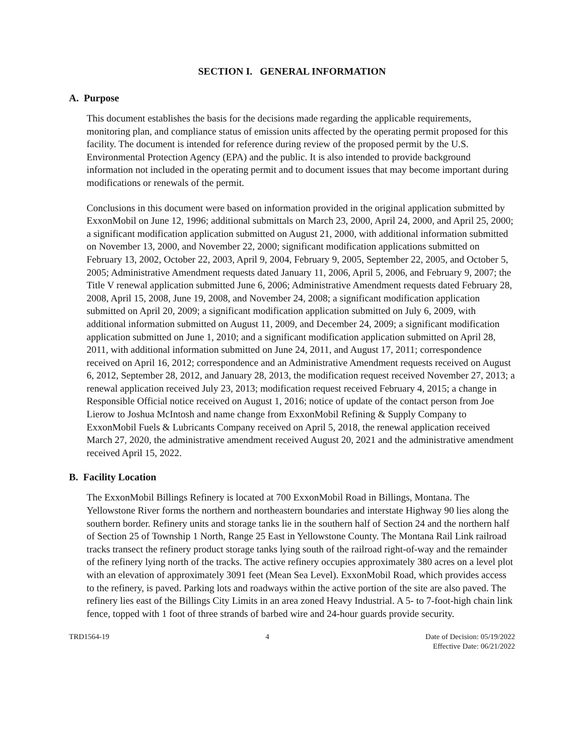SECTION I. GENERAL INFORMATION
A. Purpose
This document establishes the basis for the decisions made regarding the applicable requirements, monitoring plan, and compliance status of emission units affected by the operating permit proposed for this facility. The document is intended for reference during review of the proposed permit by the U.S. Environmental Protection Agency (EPA) and the public. It is also intended to provide background information not included in the operating permit and to document issues that may become important during modifications or renewals of the permit.
Conclusions in this document were based on information provided in the original application submitted by ExxonMobil on June 12, 1996; additional submittals on March 23, 2000, April 24, 2000, and April 25, 2000; a significant modification application submitted on August 21, 2000, with additional information submitted on November 13, 2000, and November 22, 2000; significant modification applications submitted on February 13, 2002, October 22, 2003, April 9, 2004, February 9, 2005, September 22, 2005, and October 5, 2005; Administrative Amendment requests dated January 11, 2006, April 5, 2006, and February 9, 2007; the Title V renewal application submitted June 6, 2006; Administrative Amendment requests dated February 28, 2008, April 15, 2008, June 19, 2008, and November 24, 2008; a significant modification application submitted on April 20, 2009; a significant modification application submitted on July 6, 2009, with additional information submitted on August 11, 2009, and December 24, 2009; a significant modification application submitted on June 1, 2010; and a significant modification application submitted on April 28, 2011, with additional information submitted on June 24, 2011, and August 17, 2011; correspondence received on April 16, 2012; correspondence and an Administrative Amendment requests received on August 6, 2012, September 28, 2012, and January 28, 2013, the modification request received November 27, 2013; a renewal application received July 23, 2013; modification request received February 4, 2015; a change in Responsible Official notice received on August 1, 2016; notice of update of the contact person from Joe Lierow to Joshua McIntosh and name change from ExxonMobil Refining & Supply Company to ExxonMobil Fuels & Lubricants Company received on April 5, 2018, the renewal application received March 27, 2020, the administrative amendment received August 20, 2021 and the administrative amendment received April 15, 2022.
B. Facility Location
The ExxonMobil Billings Refinery is located at 700 ExxonMobil Road in Billings, Montana. The Yellowstone River forms the northern and northeastern boundaries and interstate Highway 90 lies along the southern border. Refinery units and storage tanks lie in the southern half of Section 24 and the northern half of Section 25 of Township 1 North, Range 25 East in Yellowstone County. The Montana Rail Link railroad tracks transect the refinery product storage tanks lying south of the railroad right-of-way and the remainder of the refinery lying north of the tracks. The active refinery occupies approximately 380 acres on a level plot with an elevation of approximately 3091 feet (Mean Sea Level). ExxonMobil Road, which provides access to the refinery, is paved. Parking lots and roadways within the active portion of the site are also paved. The refinery lies east of the Billings City Limits in an area zoned Heavy Industrial. A 5- to 7-foot-high chain link fence, topped with 1 foot of three strands of barbed wire and 24-hour guards provide security.
TRD1564-19 4 Date of Decision: 05/19/2022
Effective Date: 06/21/2022